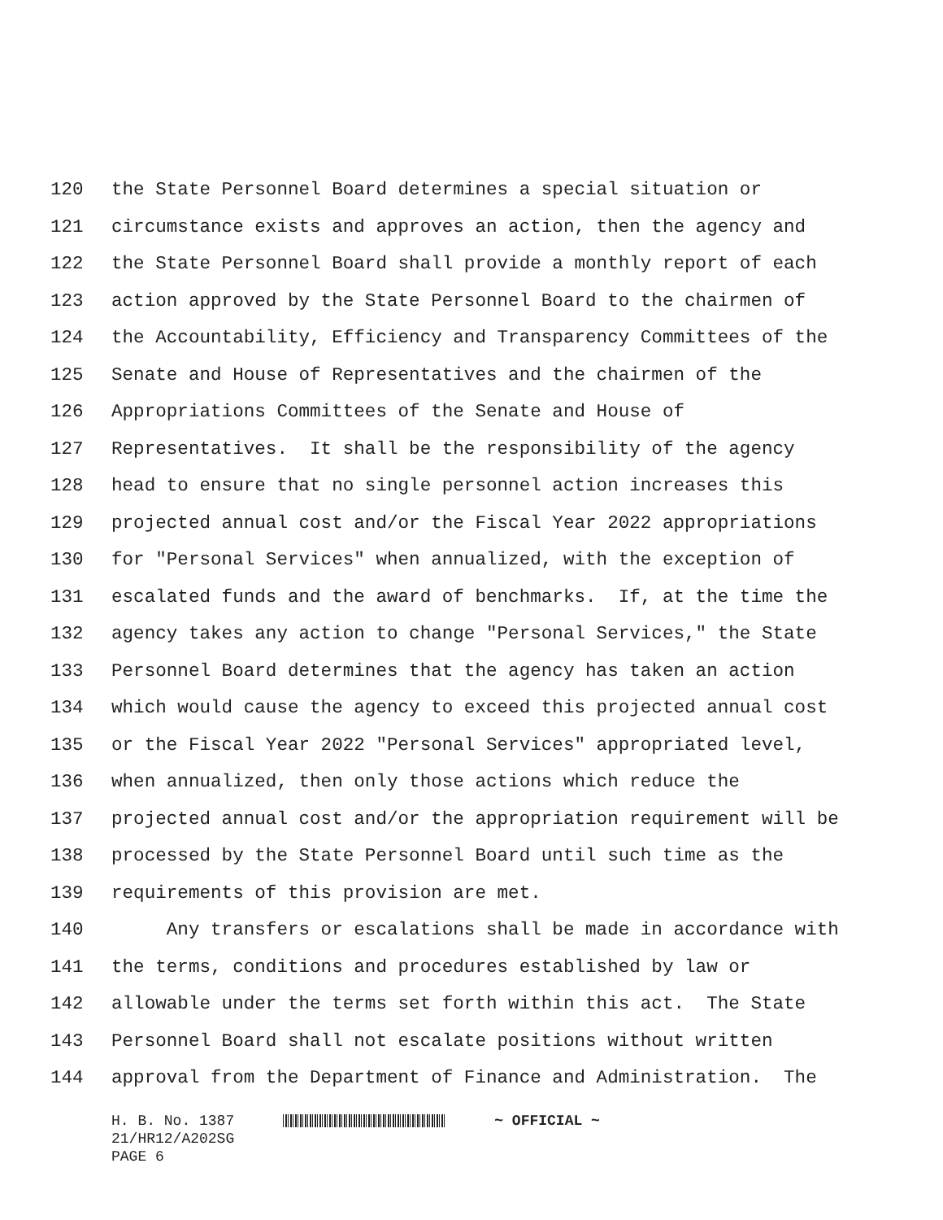120 the State Personnel Board determines a special situation or
121 circumstance exists and approves an action, then the agency and
122 the State Personnel Board shall provide a monthly report of each
123 action approved by the State Personnel Board to the chairmen of
124 the Accountability, Efficiency and Transparency Committees of the
125 Senate and House of Representatives and the chairmen of the
126 Appropriations Committees of the Senate and House of
127 Representatives. It shall be the responsibility of the agency
128 head to ensure that no single personnel action increases this
129 projected annual cost and/or the Fiscal Year 2022 appropriations
130 for "Personal Services" when annualized, with the exception of
131 escalated funds and the award of benchmarks. If, at the time the
132 agency takes any action to change "Personal Services," the State
133 Personnel Board determines that the agency has taken an action
134 which would cause the agency to exceed this projected annual cost
135 or the Fiscal Year 2022 "Personal Services" appropriated level,
136 when annualized, then only those actions which reduce the
137 projected annual cost and/or the appropriation requirement will be
138 processed by the State Personnel Board until such time as the
139 requirements of this provision are met.
140 Any transfers or escalations shall be made in accordance with
141 the terms, conditions and procedures established by law or
142 allowable under the terms set forth within this act. The State
143 Personnel Board shall not escalate positions without written
144 approval from the Department of Finance and Administration. The
H. B. No. 1387 ~ OFFICIAL ~
21/HR12/A202SG
PAGE 6